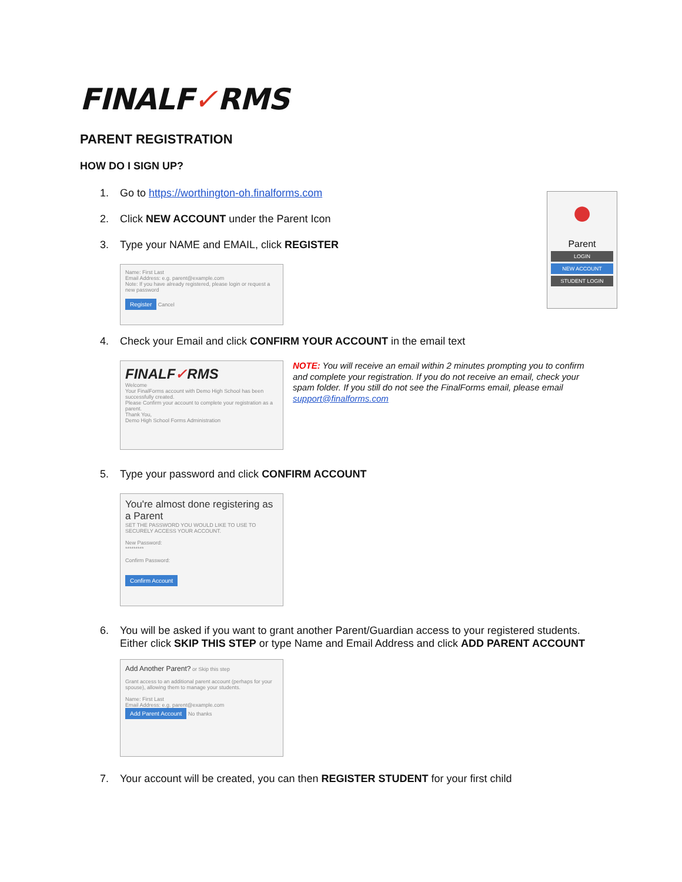●
Parent
LOGIN
NEW ACCOUNT
STUDENT LOGIN
FINALF✓RMS
PARENT REGISTRATION
HOW DO I SIGN UP?
1. Go to https://worthington-oh.finalforms.com
2. Click NEW ACCOUNT under the Parent Icon
3. Type your NAME and EMAIL, click REGISTER
Name: First Last
Email Address: e.g. parent@example.com
Note: If you have already registered, please login or request a new password
Register Cancel
4. Check your Email and click CONFIRM YOUR ACCOUNT in the email text
FINALF✓RMS
Welcome
Your FinalForms account with Demo High School has been successfully created.
Please Confirm your account to complete your registration as a parent.
Thank You,
Demo High School Forms Administration
NOTE: You will receive an email within 2 minutes prompting you to confirm and complete your registration. If you do not receive an email, check your spam folder. If you still do not see the FinalForms email, please email support@finalforms.com
5. Type your password and click CONFIRM ACCOUNT
You're almost done registering as a Parent
SET THE PASSWORD YOU WOULD LIKE TO USE TO SECURELY ACCESS YOUR ACCOUNT.
New Password:
*********
Confirm Password:
Confirm Account
6. You will be asked if you want to grant another Parent/Guardian access to your registered students. Either click SKIP THIS STEP or type Name and Email Address and click ADD PARENT ACCOUNT
Add Another Parent? or Skip this step
Grant access to an additional parent account (perhaps for your spouse), allowing them to manage your students.
Name: First Last
Email Address: e.g. parent@example.com
Add Parent Account No thanks
7. Your account will be created, you can then REGISTER STUDENT for your first child